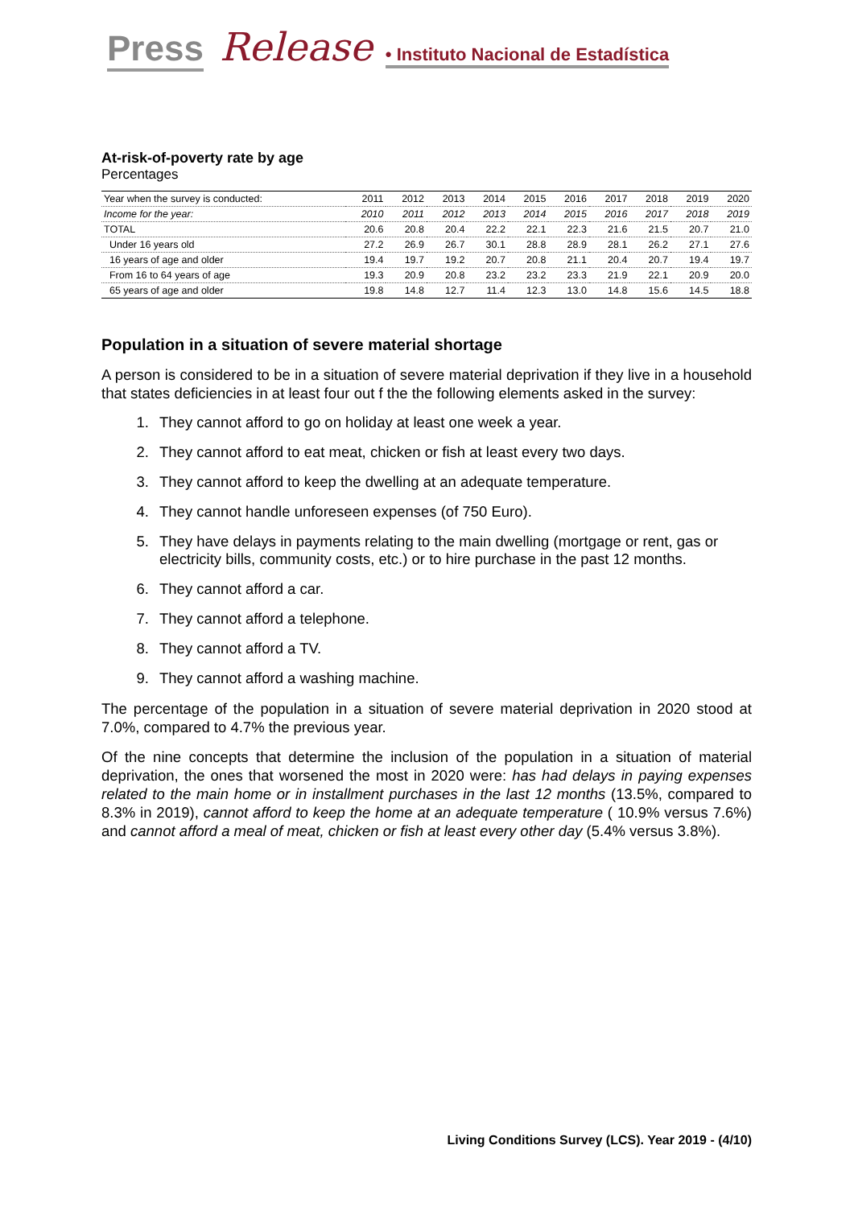Press Release • Instituto Nacional de Estadística
At-risk-of-poverty rate by age
Percentages
| Year when the survey is conducted: | 2011 | 2012 | 2013 | 2014 | 2015 | 2016 | 2017 | 2018 | 2019 | 2020 |
| Income for the year: | 2010 | 2011 | 2012 | 2013 | 2014 | 2015 | 2016 | 2017 | 2018 | 2019 |
| TOTAL | 20.6 | 20.8 | 20.4 | 22.2 | 22.1 | 22.3 | 21.6 | 21.5 | 20.7 | 21.0 |
| Under 16 years old | 27.2 | 26.9 | 26.7 | 30.1 | 28.8 | 28.9 | 28.1 | 26.2 | 27.1 | 27.6 |
| 16 years of age and older | 19.4 | 19.7 | 19.2 | 20.7 | 20.8 | 21.1 | 20.4 | 20.7 | 19.4 | 19.7 |
| From 16 to 64 years of age | 19.3 | 20.9 | 20.8 | 23.2 | 23.2 | 23.3 | 21.9 | 22.1 | 20.9 | 20.0 |
| 65 years of age and older | 19.8 | 14.8 | 12.7 | 11.4 | 12.3 | 13.0 | 14.8 | 15.6 | 14.5 | 18.8 |
Population in a situation of severe material shortage
A person is considered to be in a situation of severe material deprivation if they live in a household that states deficiencies in at least four out f the the following elements asked in the survey:
1. They cannot afford to go on holiday at least one week a year.
2. They cannot afford to eat meat, chicken or fish at least every two days.
3. They cannot afford to keep the dwelling at an adequate temperature.
4. They cannot handle unforeseen expenses (of 750 Euro).
5. They have delays in payments relating to the main dwelling (mortgage or rent, gas or electricity bills, community costs, etc.) or to hire purchase in the past 12 months.
6. They cannot afford a car.
7. They cannot afford a telephone.
8. They cannot afford a TV.
9. They cannot afford a washing machine.
The percentage of the population in a situation of severe material deprivation in 2020 stood at 7.0%, compared to 4.7% the previous year.
Of the nine concepts that determine the inclusion of the population in a situation of material deprivation, the ones that worsened the most in 2020 were: has had delays in paying expenses related to the main home or in installment purchases in the last 12 months (13.5%, compared to 8.3% in 2019), cannot afford to keep the home at an adequate temperature ( 10.9% versus 7.6%) and cannot afford a meal of meat, chicken or fish at least every other day (5.4% versus 3.8%).
Living Conditions Survey (LCS). Year 2019 - (4/10)